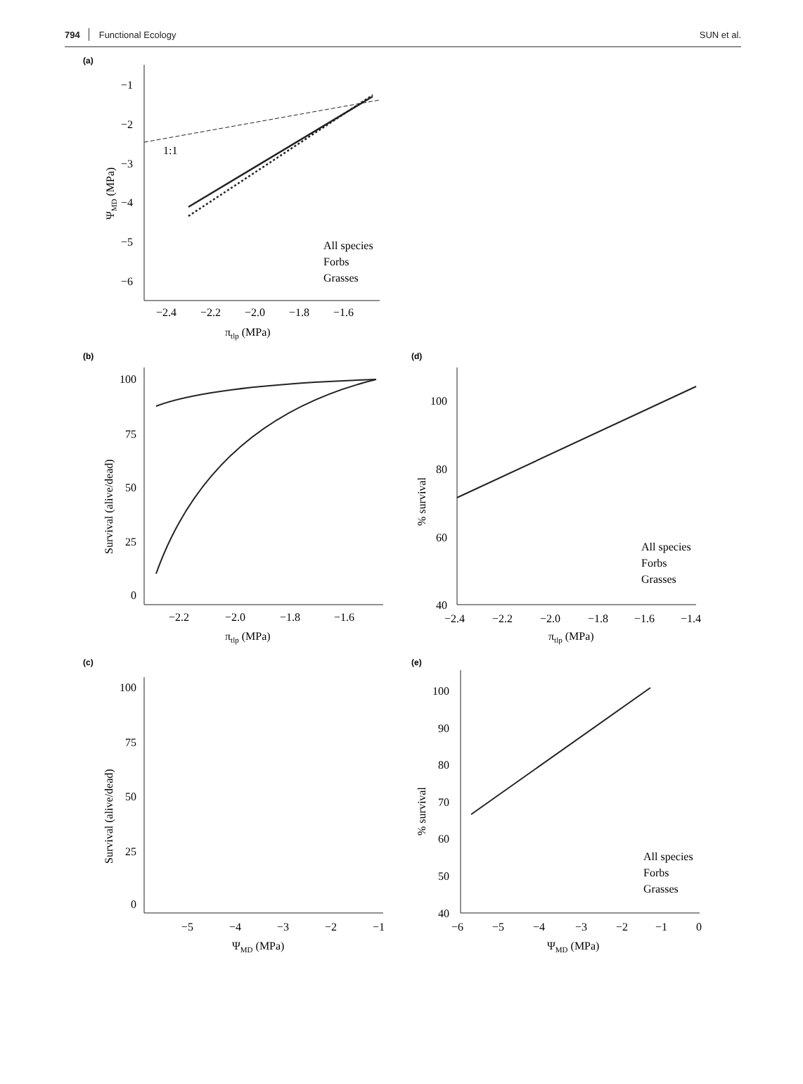794 Functional Ecology SUN et al.
(a)
1:1
All species
Forbs
Grasses
−1
−2
−3
−4
−5
−6
−2.4
−2.2
−2.0
−1.8
−1.6
πtlp (MPa)
ΨMD (MPa)
(b)
100
75
50
25
0
−2.2
−2.0
−1.8
−1.6
πtlp (MPa)
Survival (alive/dead)
(c)
100
75
50
25
0
−5
−4
−3
−2
−1
ΨMD (MPa)
Survival (alive/dead)
(d)
100
80
60
40
−2.4
−2.2
−2.0
−1.8
−1.6
−1.4
πtlp (MPa)
% survival
All species
Forbs
Grasses
(e)
100
90
80
70
60
50
40
−6
−5
−4
−3
−2
−1
0
ΨMD (MPa)
% survival
All species
Forbs
Grasses